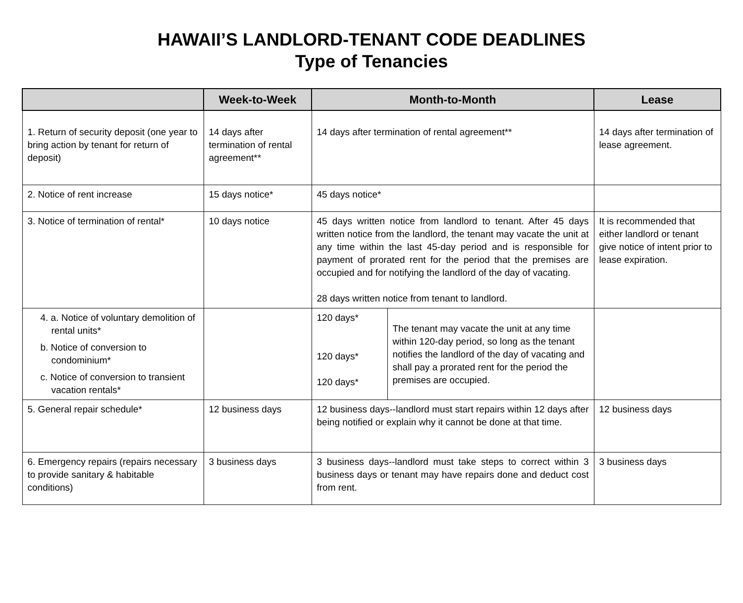HAWAII’S LANDLORD-TENANT CODE DEADLINES
Type of Tenancies
| | Week-to-Week | Month-to-Month | | Lease |
| --- | --- | --- | --- | --- |
| 1. Return of security deposit (one year to bring action by tenant for return of deposit) | 14 days after termination of rental agreement** | 14 days after termination of rental agreement** | | 14 days after termination of lease agreement. |
| 2. Notice of rent increase | 15 days notice* | 45 days notice* | | |
| 3. Notice of termination of rental* | 10 days notice | 45 days written notice from landlord to tenant. After 45 days written notice from the landlord, the tenant may vacate the unit at any time within the last 45-day period and is responsible for payment of prorated rent for the period that the premises are occupied and for notifying the landlord of the day of vacating. 28 days written notice from tenant to landlord. | | It is recommended that either landlord or tenant give notice of intent prior to lease expiration. |
| 4. a. Notice of voluntary demolition of rental units* b. Notice of conversion to condominium* c. Notice of conversion to transient vacation rentals* | | 120 days* 120 days* 120 days* | The tenant may vacate the unit at any time within 120-day period, so long as the tenant notifies the landlord of the day of vacating and shall pay a prorated rent for the period the premises are occupied. | |
| 5. General repair schedule* | 12 business days | 12 business days--landlord must start repairs within 12 days after being notified or explain why it cannot be done at that time. | | 12 business days |
| 6. Emergency repairs (repairs necessary to provide sanitary & habitable conditions) | 3 business days | 3 business days--landlord must take steps to correct within 3 business days or tenant may have repairs done and deduct cost from rent. | | 3 business days |